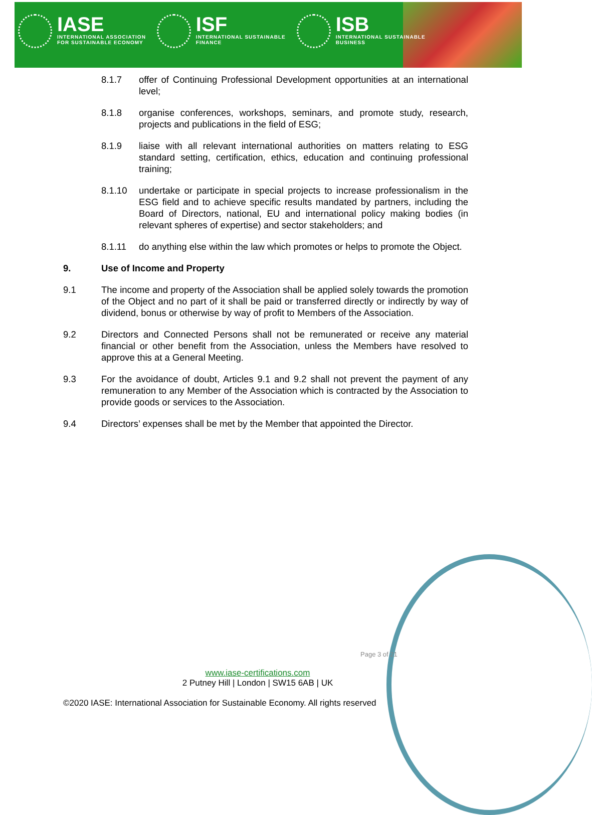IASE
INTERNATIONAL ASSOCIATION
FOR SUSTAINABLE ECONOMY
ISF
INTERNATIONAL SUSTAINABLE
FINANCE
ISB
INTERNATIONAL SUSTAINABLE
BUSINESS
8.1.7 offer of Continuing Professional Development opportunities at an international level;
8.1.8 organise conferences, workshops, seminars, and promote study, research, projects and publications in the field of ESG;
8.1.9 liaise with all relevant international authorities on matters relating to ESG standard setting, certification, ethics, education and continuing professional training;
8.1.10 undertake or participate in special projects to increase professionalism in the ESG field and to achieve specific results mandated by partners, including the Board of Directors, national, EU and international policy making bodies (in relevant spheres of expertise) and sector stakeholders; and
8.1.11 do anything else within the law which promotes or helps to promote the Object.
9. Use of Income and Property
9.1 The income and property of the Association shall be applied solely towards the promotion of the Object and no part of it shall be paid or transferred directly or indirectly by way of dividend, bonus or otherwise by way of profit to Members of the Association.
9.2 Directors and Connected Persons shall not be remunerated or receive any material financial or other benefit from the Association, unless the Members have resolved to approve this at a General Meeting.
9.3 For the avoidance of doubt, Articles 9.1 and 9.2 shall not prevent the payment of any remuneration to any Member of the Association which is contracted by the Association to provide goods or services to the Association.
9.4 Directors’ expenses shall be met by the Member that appointed the Director.
Page 3 of 21
www.iase-certifications.com
2 Putney Hill | London | SW15 6AB | UK
©2020 IASE: International Association for Sustainable Economy. All rights reserved